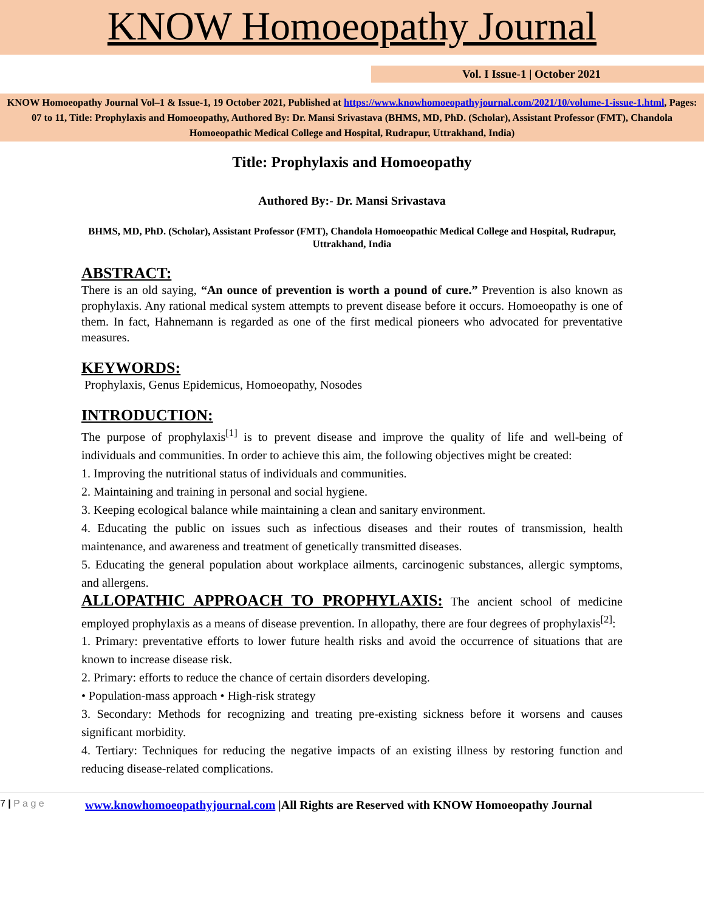KNOW Homoeopathy Journal
Vol. I Issue-1 | October 2021
KNOW Homoeopathy Journal Vol–1 & Issue-1, 19 October 2021, Published at https://www.knowhomoeopathyjournal.com/2021/10/volume-1-issue-1.html, Pages: 07 to 11, Title: Prophylaxis and Homoeopathy, Authored By: Dr. Mansi Srivastava (BHMS, MD, PhD. (Scholar), Assistant Professor (FMT), Chandola Homoeopathic Medical College and Hospital, Rudrapur, Uttrakhand, India)
Title: Prophylaxis and Homoeopathy
Authored By:- Dr. Mansi Srivastava
BHMS, MD, PhD. (Scholar), Assistant Professor (FMT), Chandola Homoeopathic Medical College and Hospital, Rudrapur, Uttrakhand, India
ABSTRACT:
There is an old saying, “An ounce of prevention is worth a pound of cure.” Prevention is also known as prophylaxis. Any rational medical system attempts to prevent disease before it occurs. Homoeopathy is one of them. In fact, Hahnemann is regarded as one of the first medical pioneers who advocated for preventative measures.
KEYWORDS:
Prophylaxis, Genus Epidemicus, Homoeopathy, Nosodes
INTRODUCTION:
The purpose of prophylaxis<sup>[1]</sup> is to prevent disease and improve the quality of life and well-being of individuals and communities. In order to achieve this aim, the following objectives might be created:
1. Improving the nutritional status of individuals and communities.
2. Maintaining and training in personal and social hygiene.
3. Keeping ecological balance while maintaining a clean and sanitary environment.
4. Educating the public on issues such as infectious diseases and their routes of transmission, health maintenance, and awareness and treatment of genetically transmitted diseases.
5. Educating the general population about workplace ailments, carcinogenic substances, allergic symptoms, and allergens.
ALLOPATHIC APPROACH TO PROPHYLAXIS: The ancient school of medicine employed prophylaxis as a means of disease prevention. In allopathy, there are four degrees of prophylaxis<sup>[2]</sup>:
1. Primary: preventative efforts to lower future health risks and avoid the occurrence of situations that are known to increase disease risk.
2. Primary: efforts to reduce the chance of certain disorders developing.
• Population-mass approach • High-risk strategy
3. Secondary: Methods for recognizing and treating pre-existing sickness before it worsens and causes significant morbidity.
4. Tertiary: Techniques for reducing the negative impacts of an existing illness by restoring function and reducing disease-related complications.
7 | P a g e www.knowhomoeopathyjournal.com |All Rights are Reserved with KNOW Homoeopathy Journal